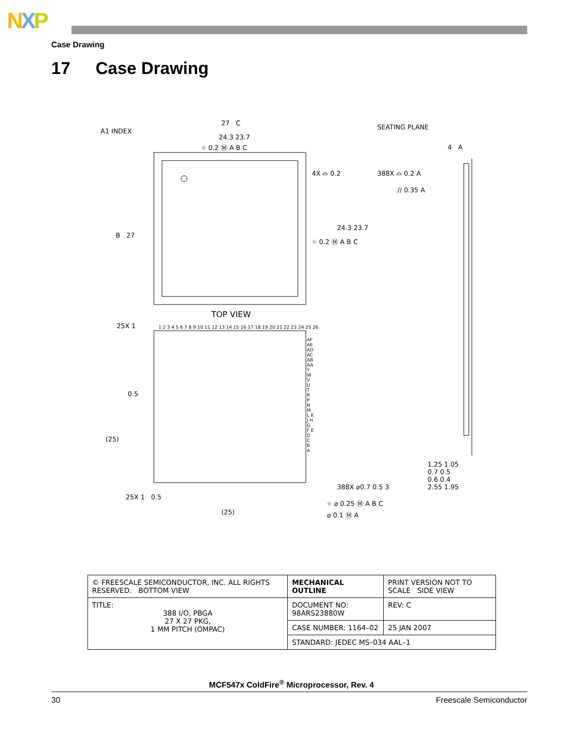NXP
Case Drawing
17 Case Drawing
A1 INDEX
27 C
24.3 23.7
⌖ 0.2 Ⓜ A B C
4X ⌓ 0.2
SEATING PLANE
4 A
388X ⌓ 0.2 A
// 0.35 A
B 27
24.3 23.7
⌖ 0.2 Ⓜ A B C
TOP VIEW
25X 1
1 2 3 4 5 6 7 8 9 10 11 12 13 14 15 16 17 18 19 20 21 22 23 24 25 26
AF AE AD AC AB AA Y W V U T R P N M L K J H G F E D C B A
0.5
(25)
25X 1 0.5
(25)
388X ⌀0.7 0.5 3
⌖ ⌀ 0.25 Ⓜ A B C
⌀ 0.1 Ⓜ A
1.25 1.05
0.7 0.5
0.6 0.4
2.55 1.95
| © FREESCALE SEMICONDUCTOR, INC. ALL RIGHTS RESERVED. BOTTOM VIEW | MECHANICAL OUTLINE | PRINT VERSION NOT TO SCALE SIDE VIEW | |
| TITLE: 388 I/O, PBGA 27 X 27 PKG, 1 MM PITCH (OMPAC) | DOCUMENT NO: 98ARS23880W | | REV: C |
| | CASE NUMBER: 1164–02 | | 25 JAN 2007 |
| | STANDARD: JEDEC MS–034 AAL–1 | | |
MCF547x ColdFire<sup>®</sup> Microprocessor, Rev. 4
30 Freescale Semiconductor